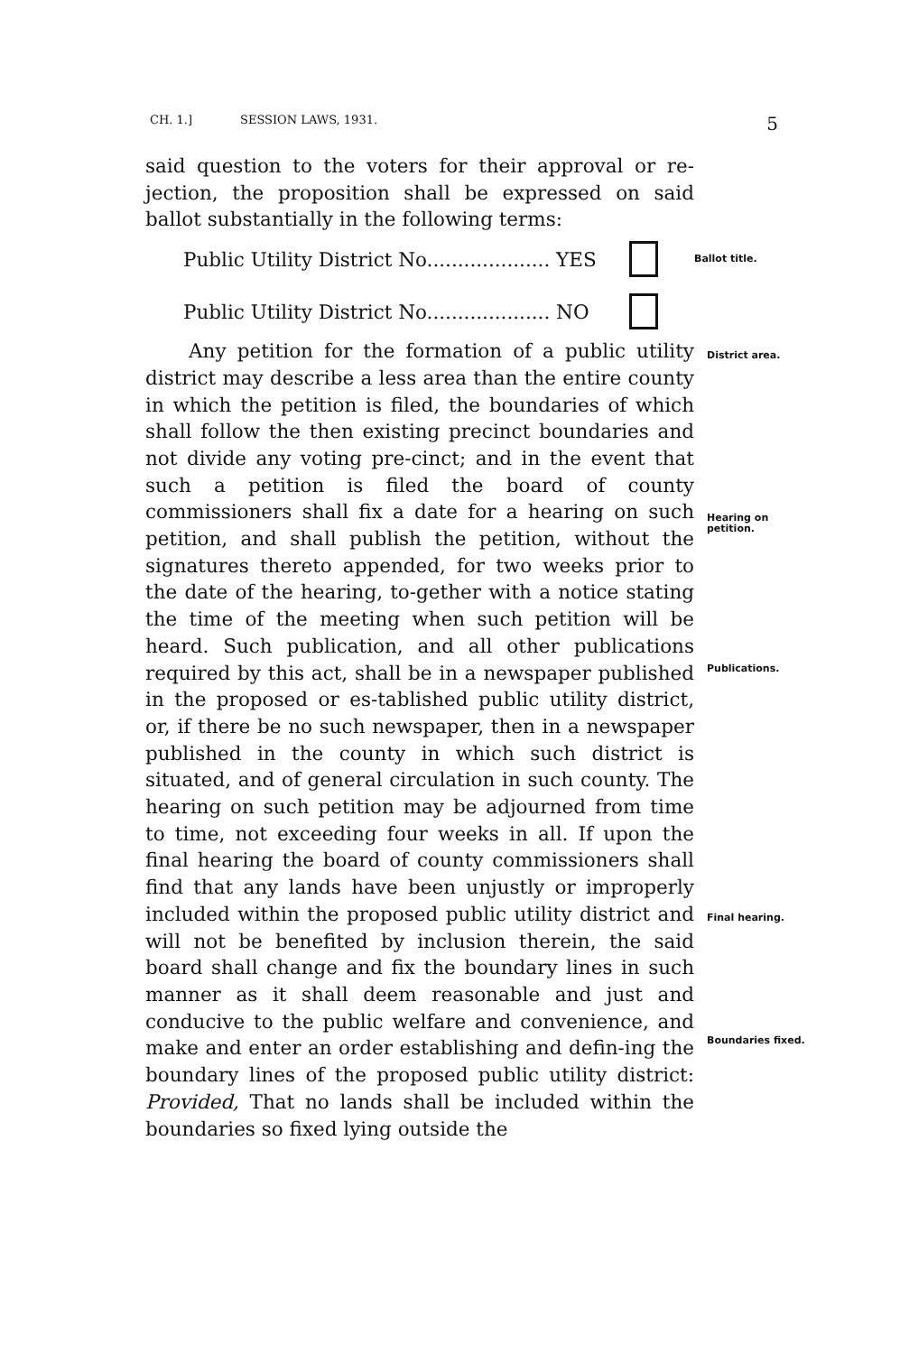CH. 1.] SESSION LAWS, 1931. 5
said question to the voters for their approval or re-jection, the proposition shall be expressed on said ballot substantially in the following terms:
Public Utility District No.................... YES Ballot title.
Public Utility District No.................... NO
Any petition for the formation of a public utility district may describe a less area than the entire county in which the petition is filed, the boundaries of which shall follow the then existing precinct boundaries and not divide any voting pre-cinct; and in the event that such a petition is filed the board of county commissioners shall fix a date for a hearing on such petition, and shall publish the petition, without the signatures thereto appended, for two weeks prior to the date of the hearing, to-gether with a notice stating the time of the meeting when such petition will be heard. Such publication, and all other publications required by this act, shall be in a newspaper published in the proposed or es-tablished public utility district, or, if there be no such newspaper, then in a newspaper published in the county in which such district is situated, and of general circulation in such county. The hearing on such petition may be adjourned from time to time, not exceeding four weeks in all. If upon the final hearing the board of county commissioners shall find that any lands have been unjustly or improperly included within the proposed public utility district and will not be benefited by inclusion therein, the said board shall change and fix the boundary lines in such manner as it shall deem reasonable and just and conducive to the public welfare and convenience, and make and enter an order establishing and defin-ing the boundary lines of the proposed public utility district: Provided, That no lands shall be included within the boundaries so fixed lying outside the
District area.
Hearing on petition.
Publications.
Final hearing.
Boundaries fixed.